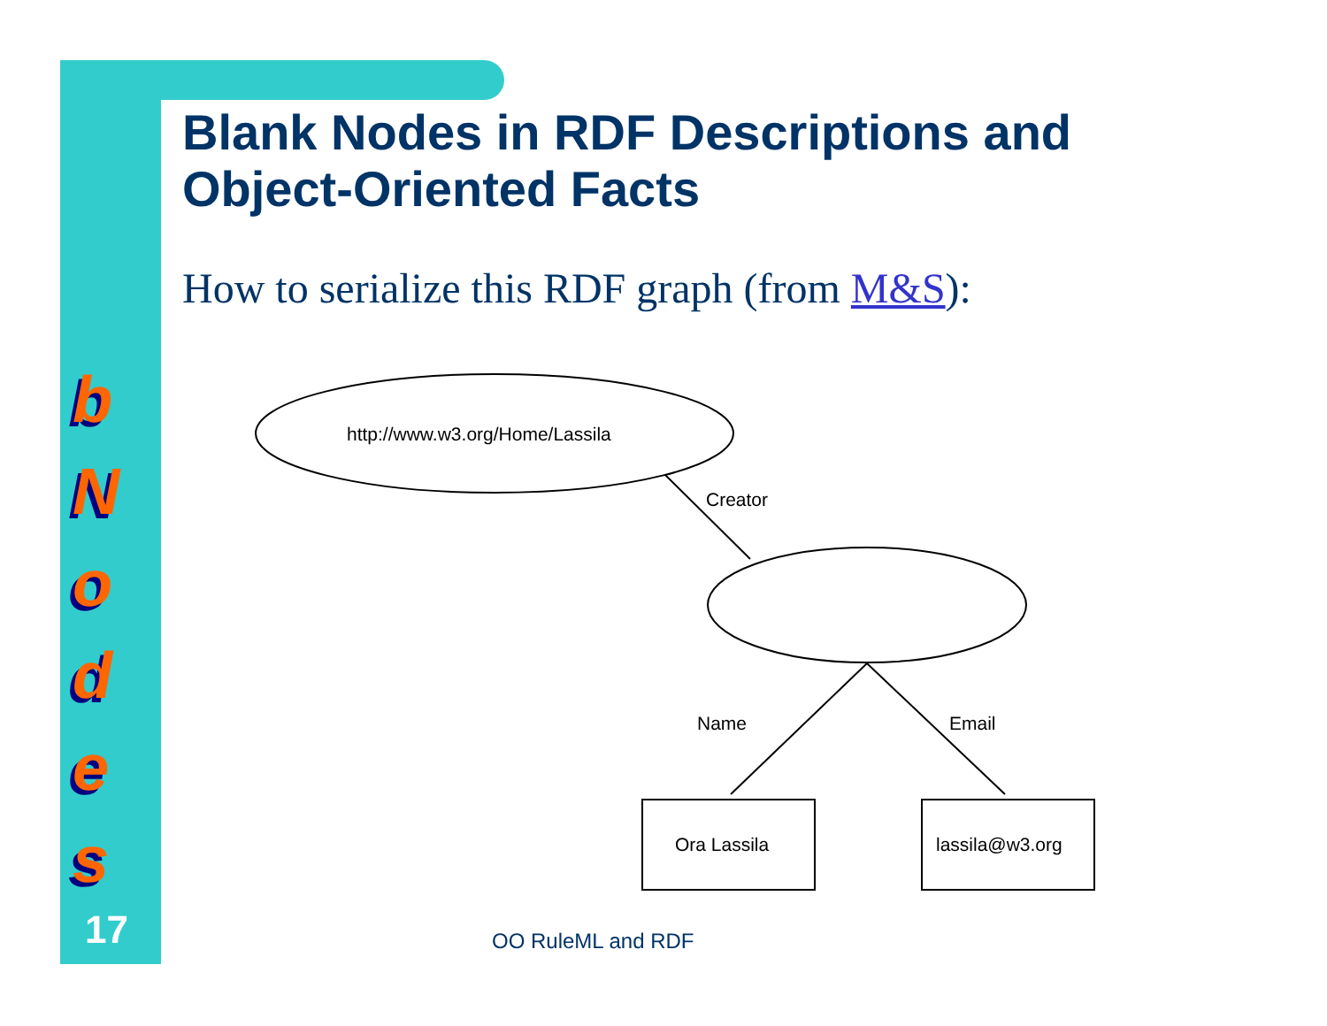b
N
o
d
e
s
17
Blank Nodes in RDF Descriptions and
Object-Oriented Facts
How to serialize this RDF graph (from M&S):
http://www.w3.org/Home/Lassila
Creator
Name
Email
Ora Lassila
lassila@w3.org
OO RuleML and RDF